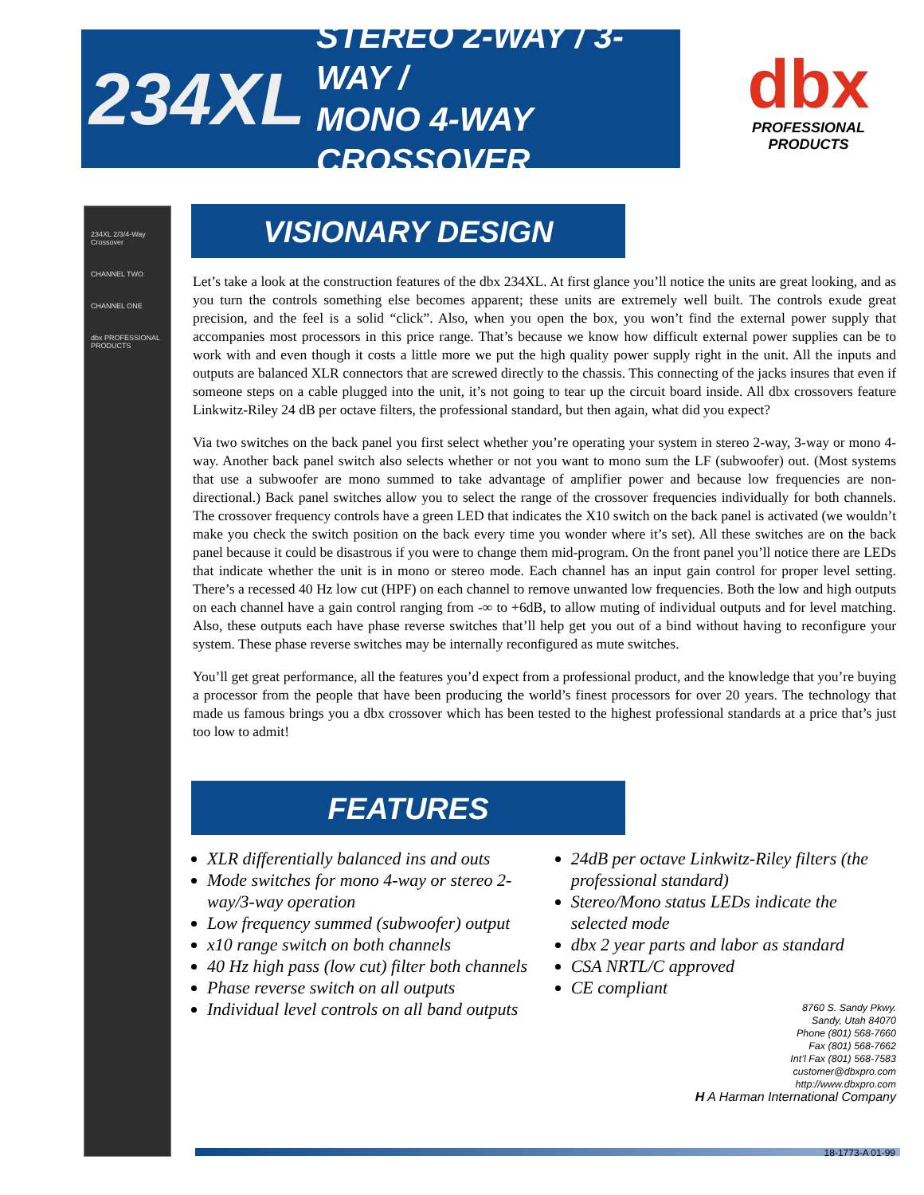234XL STEREO 2-WAY / 3-WAY /
MONO 4-WAY CROSSOVER
dbx
PROFESSIONAL PRODUCTS
234XL 2/3/4-Way Crossover
CHANNEL TWO
CHANNEL ONE
dbx PROFESSIONAL PRODUCTS
VISIONARY DESIGN
Let’s take a look at the construction features of the dbx 234XL. At first glance you’ll notice the units are great looking, and as you turn the controls something else becomes apparent; these units are extremely well built. The controls exude great precision, and the feel is a solid “click”. Also, when you open the box, you won’t find the external power supply that accompanies most processors in this price range. That’s because we know how difficult external power supplies can be to work with and even though it costs a little more we put the high quality power supply right in the unit. All the inputs and outputs are balanced XLR connectors that are screwed directly to the chassis. This connecting of the jacks insures that even if someone steps on a cable plugged into the unit, it’s not going to tear up the circuit board inside. All dbx crossovers feature Linkwitz-Riley 24 dB per octave filters, the professional standard, but then again, what did you expect?
Via two switches on the back panel you first select whether you’re operating your system in stereo 2-way, 3-way or mono 4-way. Another back panel switch also selects whether or not you want to mono sum the LF (subwoofer) out. (Most systems that use a subwoofer are mono summed to take advantage of amplifier power and because low frequencies are non-directional.) Back panel switches allow you to select the range of the crossover frequencies individually for both channels. The crossover frequency controls have a green LED that indicates the X10 switch on the back panel is activated (we wouldn’t make you check the switch position on the back every time you wonder where it’s set). All these switches are on the back panel because it could be disastrous if you were to change them mid-program. On the front panel you’ll notice there are LEDs that indicate whether the unit is in mono or stereo mode. Each channel has an input gain control for proper level setting. There’s a recessed 40 Hz low cut (HPF) on each channel to remove unwanted low frequencies. Both the low and high outputs on each channel have a gain control ranging from -∞ to +6dB, to allow muting of individual outputs and for level matching. Also, these outputs each have phase reverse switches that’ll help get you out of a bind without having to reconfigure your system. These phase reverse switches may be internally reconfigured as mute switches.
You’ll get great performance, all the features you’d expect from a professional product, and the knowledge that you’re buying a processor from the people that have been producing the world’s finest processors for over 20 years. The technology that made us famous brings you a dbx crossover which has been tested to the highest professional standards at a price that’s just too low to admit!
FEATURES
XLR differentially balanced ins and outs
Mode switches for mono 4-way or stereo 2-way/3-way operation
Low frequency summed (subwoofer) output
x10 range switch on both channels
40 Hz high pass (low cut) filter both channels
Phase reverse switch on all outputs
Individual level controls on all band outputs
24dB per octave Linkwitz-Riley filters (the professional standard)
Stereo/Mono status LEDs indicate the selected mode
dbx 2 year parts and labor as standard
CSA NRTL/C approved
CE compliant
8760 S. Sandy Pkwy.
Sandy, Utah 84070
Phone (801) 568-7660
Fax (801) 568-7662
Int’l Fax (801) 568-7583
customer@dbxpro.com
http://www.dbxpro.com
H A Harman International Company
18-1773-A 01-99